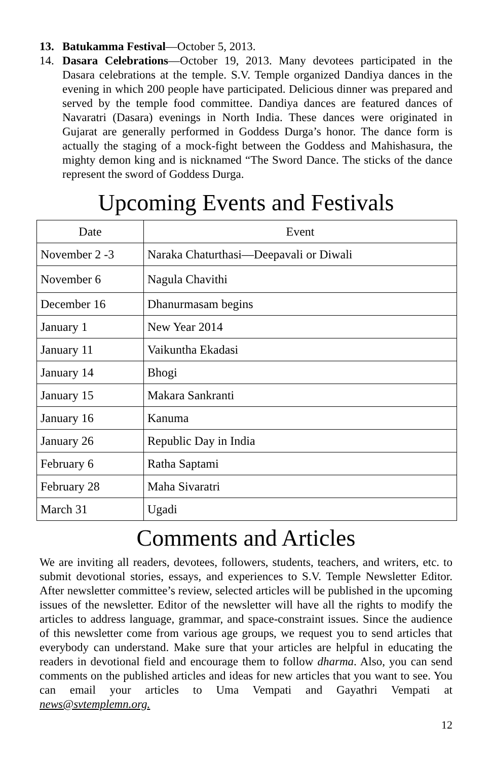13. Batukamma Festival—October 5, 2013.
14. Dasara Celebrations—October 19, 2013. Many devotees participated in the Dasara celebrations at the temple. S.V. Temple organized Dandiya dances in the evening in which 200 people have participated. Delicious dinner was prepared and served by the temple food committee. Dandiya dances are featured dances of Navaratri (Dasara) evenings in North India. These dances were originated in Gujarat are generally performed in Goddess Durga’s honor. The dance form is actually the staging of a mock-fight between the Goddess and Mahishasura, the mighty demon king and is nicknamed “The Sword Dance. The sticks of the dance represent the sword of Goddess Durga.
Upcoming Events and Festivals
| Date | Event |
| --- | --- |
| November 2 -3 | Naraka Chaturthasi—Deepavali or Diwali |
| November 6 | Nagula Chavithi |
| December 16 | Dhanurmasam begins |
| January 1 | New Year 2014 |
| January 11 | Vaikuntha Ekadasi |
| January 14 | Bhogi |
| January 15 | Makara Sankranti |
| January 16 | Kanuma |
| January 26 | Republic Day in India |
| February 6 | Ratha Saptami |
| February 28 | Maha Sivaratri |
| March 31 | Ugadi |
Comments and Articles
We are inviting all readers, devotees, followers, students, teachers, and writers, etc. to submit devotional stories, essays, and experiences to S.V. Temple Newsletter Editor. After newsletter committee’s review, selected articles will be published in the upcoming issues of the newsletter. Editor of the newsletter will have all the rights to modify the articles to address language, grammar, and space-constraint issues. Since the audience of this newsletter come from various age groups, we request you to send articles that everybody can understand. Make sure that your articles are helpful in educating the readers in devotional field and encourage them to follow dharma. Also, you can send comments on the published articles and ideas for new articles that you want to see. You can email your articles to Uma Vempati and Gayathri Vempati at news@svtemplemn.org.
12